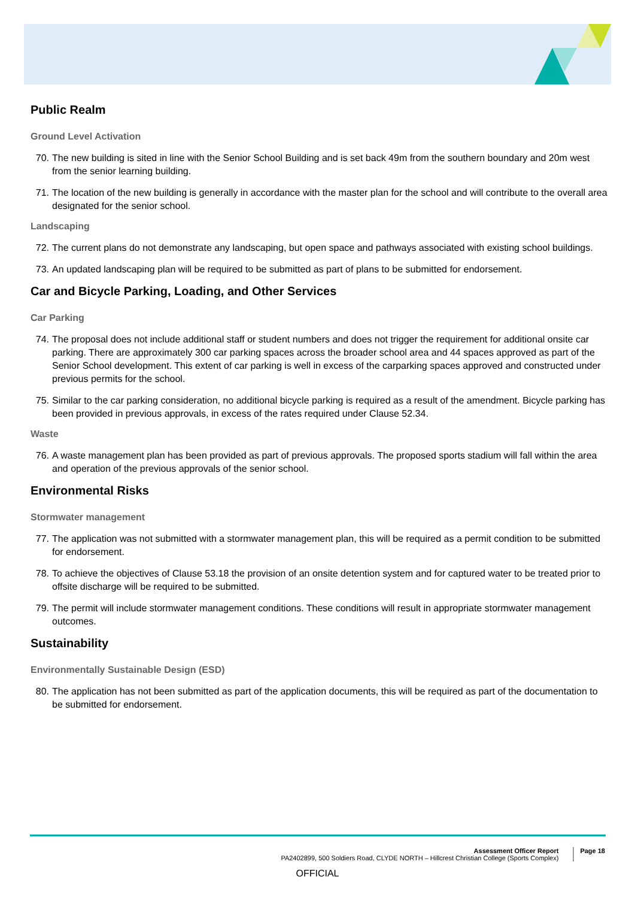Public Realm
Ground Level Activation
70. The new building is sited in line with the Senior School Building and is set back 49m from the southern boundary and 20m west from the senior learning building.
71. The location of the new building is generally in accordance with the master plan for the school and will contribute to the overall area designated for the senior school.
Landscaping
72. The current plans do not demonstrate any landscaping, but open space and pathways associated with existing school buildings.
73. An updated landscaping plan will be required to be submitted as part of plans to be submitted for endorsement.
Car and Bicycle Parking, Loading, and Other Services
Car Parking
74. The proposal does not include additional staff or student numbers and does not trigger the requirement for additional onsite car parking. There are approximately 300 car parking spaces across the broader school area and 44 spaces approved as part of the Senior School development. This extent of car parking is well in excess of the carparking spaces approved and constructed under previous permits for the school.
75. Similar to the car parking consideration, no additional bicycle parking is required as a result of the amendment. Bicycle parking has been provided in previous approvals, in excess of the rates required under Clause 52.34.
Waste
76. A waste management plan has been provided as part of previous approvals. The proposed sports stadium will fall within the area and operation of the previous approvals of the senior school.
Environmental Risks
Stormwater management
77. The application was not submitted with a stormwater management plan, this will be required as a permit condition to be submitted for endorsement.
78. To achieve the objectives of Clause 53.18 the provision of an onsite detention system and for captured water to be treated prior to offsite discharge will be required to be submitted.
79. The permit will include stormwater management conditions. These conditions will result in appropriate stormwater management outcomes.
Sustainability
Environmentally Sustainable Design (ESD)
80. The application has not been submitted as part of the application documents, this will be required as part of the documentation to be submitted for endorsement.
Assessment Officer Report
PA2402899, 500 Soldiers Road, CLYDE NORTH – Hillcrest Christian College (Sports Complex)
Page 18
OFFICIAL